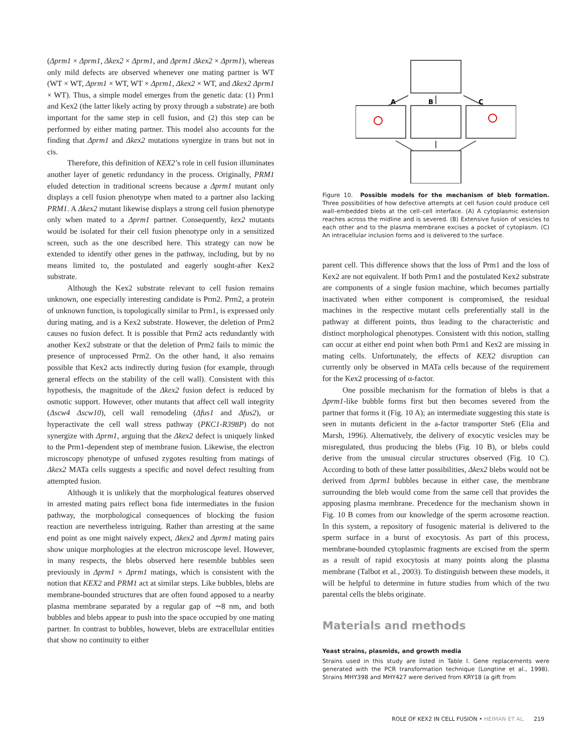(Δprm1 × Δprm1, Δkex2 × Δprm1, and Δprm1 Δkex2 × Δprm1), whereas only mild defects are observed whenever one mating partner is WT (WT × WT, Δprm1 × WT, WT × Δprm1, Δkex2 × WT, and Δkex2 Δprm1 × WT). Thus, a simple model emerges from the genetic data: (1) Prm1 and Kex2 (the latter likely acting by proxy through a substrate) are both important for the same step in cell fusion, and (2) this step can be performed by either mating partner. This model also accounts for the finding that Δprm1 and Δkex2 mutations synergize in trans but not in cis.
Therefore, this definition of KEX2’s role in cell fusion illuminates another layer of genetic redundancy in the process. Originally, PRM1 eluded detection in traditional screens because a Δprm1 mutant only displays a cell fusion phenotype when mated to a partner also lacking PRM1. A Δkex2 mutant likewise displays a strong cell fusion phenotype only when mated to a Δprm1 partner. Consequently, kex2 mutants would be isolated for their cell fusion phenotype only in a sensitized screen, such as the one described here. This strategy can now be extended to identify other genes in the pathway, including, but by no means limited to, the postulated and eagerly sought-after Kex2 substrate.
Although the Kex2 substrate relevant to cell fusion remains unknown, one especially interesting candidate is Prm2. Prm2, a protein of unknown function, is topologically similar to Prm1, is expressed only during mating, and is a Kex2 substrate. However, the deletion of Prm2 causes no fusion defect. It is possible that Prm2 acts redundantly with another Kex2 substrate or that the deletion of Prm2 fails to mimic the presence of unprocessed Prm2. On the other hand, it also remains possible that Kex2 acts indirectly during fusion (for example, through general effects on the stability of the cell wall). Consistent with this hypothesis, the magnitude of the Δkex2 fusion defect is reduced by osmotic support. However, other mutants that affect cell wall integrity (Δscw4 Δscw10), cell wall remodeling (Δfus1 and Δfus2), or hyperactivate the cell wall stress pathway (PKC1-R398P) do not synergize with Δprm1, arguing that the Δkex2 defect is uniquely linked to the Prm1-dependent step of membrane fusion. Likewise, the electron microscopy phenotype of unfused zygotes resulting from matings of Δkex2 MATa cells suggests a specific and novel defect resulting from attempted fusion.
Although it is unlikely that the morphological features observed in arrested mating pairs reflect bona fide intermediates in the fusion pathway, the morphological consequences of blocking the fusion reaction are nevertheless intriguing. Rather than arresting at the same end point as one might naively expect, Δkex2 and Δprm1 mating pairs show unique morphologies at the electron microscope level. However, in many respects, the blebs observed here resemble bubbles seen previously in Δprm1 × Δprm1 matings, which is consistent with the notion that KEX2 and PRM1 act at similar steps. Like bubbles, blebs are membrane-bounded structures that are often found apposed to a nearby plasma membrane separated by a regular gap of ∼8 nm, and both bubbles and blebs appear to push into the space occupied by one mating partner. In contrast to bubbles, however, blebs are extracellular entities that show no continuity to either
A
B
C
Figure 10. Possible models for the mechanism of bleb formation. Three possibilities of how defective attempts at cell fusion could produce cell wall–embedded blebs at the cell–cell interface. (A) A cytoplasmic extension reaches across the midline and is severed. (B) Extensive fusion of vesicles to each other and to the plasma membrane excises a pocket of cytoplasm. (C) An intracellular inclusion forms and is delivered to the surface.
parent cell. This difference shows that the loss of Prm1 and the loss of Kex2 are not equivalent. If both Prm1 and the postulated Kex2 substrate are components of a single fusion machine, which becomes partially inactivated when either component is compromised, the residual machines in the respective mutant cells preferentially stall in the pathway at different points, thus leading to the characteristic and distinct morphological phenotypes. Consistent with this notion, stalling can occur at either end point when both Prm1 and Kex2 are missing in mating cells. Unfortunately, the effects of KEX2 disruption can currently only be observed in MATa cells because of the requirement for the Kex2 processing of α-factor.
One possible mechanism for the formation of blebs is that a Δprm1-like bubble forms first but then becomes severed from the partner that forms it (Fig. 10 A); an intermediate suggesting this state is seen in mutants deficient in the a-factor transporter Ste6 (Elia and Marsh, 1996). Alternatively, the delivery of exocytic vesicles may be misregulated, thus producing the blebs (Fig. 10 B), or blebs could derive from the unusual circular structures observed (Fig. 10 C). According to both of these latter possibilities, Δkex2 blebs would not be derived from Δprm1 bubbles because in either case, the membrane surrounding the bleb would come from the same cell that provides the apposing plasma membrane. Precedence for the mechanism shown in Fig. 10 B comes from our knowledge of the sperm acrosome reaction. In this system, a repository of fusogenic material is delivered to the sperm surface in a burst of exocytosis. As part of this process, membrane-bounded cytoplasmic fragments are excised from the sperm as a result of rapid exocytosis at many points along the plasma membrane (Talbot et al., 2003). To distinguish between these models, it will be helpful to determine in future studies from which of the two parental cells the blebs originate.
Materials and methods
Yeast strains, plasmids, and growth media
Strains used in this study are listed in Table I. Gene replacements were generated with the PCR transformation technique (Longtine et al., 1998). Strains MHY398 and MHY427 were derived from KRY18 (a gift from
ROLE OF KEX2 IN CELL FUSION • HEIMAN ET AL. 219